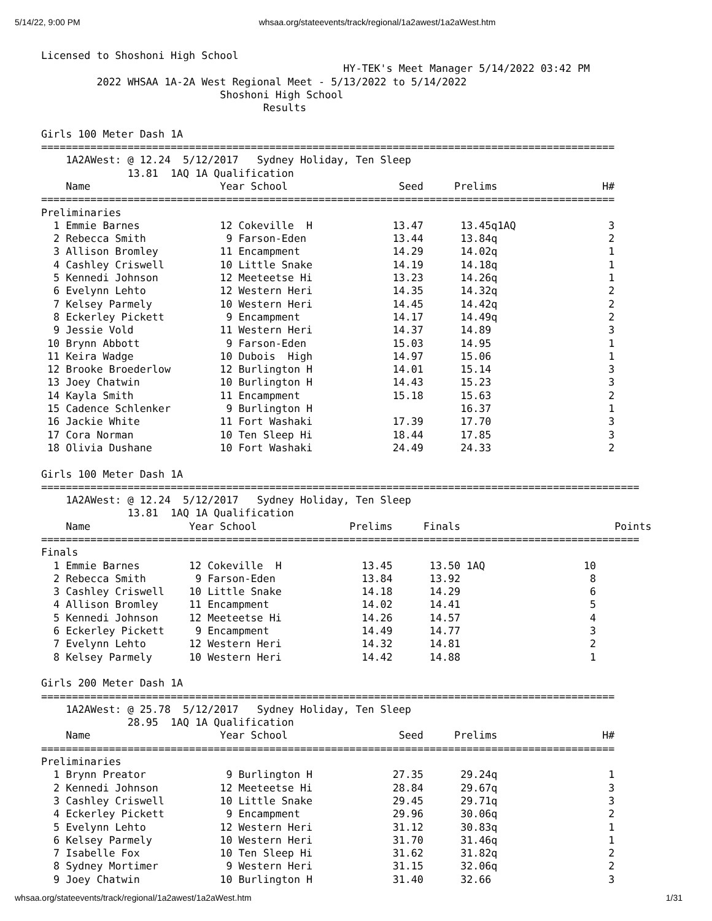5/14/22, 9:00 PM whsaa.org/stateevents/track/regional/1a2awest/1a2aWest.htm
Licensed to Shoshoni High School
                                                 HY-TEK's Meet Manager 5/14/2022 03:42 PM
         2022 WHSAA 1A-2A West Regional Meet - 5/13/2022 to 5/14/2022
                             Shoshoni High School
                                    Results

Girls 100 Meter Dash 1A
| ============================================================================================= | | | | | | |
| 1A2AWest: @ 12.24 5/12/2017 Sydney Holiday, Ten Sleep | | | | | | |
| 13.81 1AQ 1A Qualification | | | | | | |
| | Name | Year School | | Seed | Prelims | H# |
| ============================================================================================= | | | | | | |
| Preliminaries | | | | | | |
| 1 | Emmie Barnes | 12 | Cokeville H | 13.47 | 13.45q1AQ | 3 |
| 2 | Rebecca Smith | 9 | Farson-Eden | 13.44 | 13.84q | 2 |
| 3 | Allison Bromley | 11 | Encampment | 14.29 | 14.02q | 1 |
| 4 | Cashley Criswell | 10 | Little Snake | 14.19 | 14.18q | 1 |
| 5 | Kennedi Johnson | 12 | Meeteetse Hi | 13.23 | 14.26q | 1 |
| 6 | Evelynn Lehto | 12 | Western Heri | 14.35 | 14.32q | 2 |
| 7 | Kelsey Parmely | 10 | Western Heri | 14.45 | 14.42q | 2 |
| 8 | Eckerley Pickett | 9 | Encampment | 14.17 | 14.49q | 2 |
| 9 | Jessie Vold | 11 | Western Heri | 14.37 | 14.89 | 3 |
| 10 | Brynn Abbott | 9 | Farson-Eden | 15.03 | 14.95 | 1 |
| 11 | Keira Wadge | 10 | Dubois High | 14.97 | 15.06 | 1 |
| 12 | Brooke Broederlow | 12 | Burlington H | 14.01 | 15.14 | 3 |
| 13 | Joey Chatwin | 10 | Burlington H | 14.43 | 15.23 | 3 |
| 14 | Kayla Smith | 11 | Encampment | 15.18 | 15.63 | 2 |
| 15 | Cadence Schlenker | 9 | Burlington H | | 16.37 | 1 |
| 16 | Jackie White | 11 | Fort Washaki | 17.39 | 17.70 | 3 |
| 17 | Cora Norman | 10 | Ten Sleep Hi | 18.44 | 17.85 | 3 |
| 18 | Olivia Dushane | 10 | Fort Washaki | 24.49 | 24.33 | 2 |
Girls 100 Meter Dash 1A
| ================================================================================================= | | | | | | |
| 1A2AWest: @ 12.24 5/12/2017 Sydney Holiday, Ten Sleep | | | | | | |
| 13.81 1AQ 1A Qualification | | | | | | |
| | Name | Year School | | Prelims | Finals | Points |
| ================================================================================================= | | | | | | |
| Finals | | | | | | |
| 1 | Emmie Barnes | 12 | Cokeville H | 13.45 | 13.50 1AQ | 10 |
| 2 | Rebecca Smith | 9 | Farson-Eden | 13.84 | 13.92 | 8 |
| 3 | Cashley Criswell | 10 | Little Snake | 14.18 | 14.29 | 6 |
| 4 | Allison Bromley | 11 | Encampment | 14.02 | 14.41 | 5 |
| 5 | Kennedi Johnson | 12 | Meeteetse Hi | 14.26 | 14.57 | 4 |
| 6 | Eckerley Pickett | 9 | Encampment | 14.49 | 14.77 | 3 |
| 7 | Evelynn Lehto | 12 | Western Heri | 14.32 | 14.81 | 2 |
| 8 | Kelsey Parmely | 10 | Western Heri | 14.42 | 14.88 | 1 |
Girls 200 Meter Dash 1A
| ============================================================================================= | | | | | | |
| 1A2AWest: @ 25.78 5/12/2017 Sydney Holiday, Ten Sleep | | | | | | |
| 28.95 1AQ 1A Qualification | | | | | | |
| | Name | Year School | | Seed | Prelims | H# |
| ============================================================================================= | | | | | | |
| Preliminaries | | | | | | |
| 1 | Brynn Preator | 9 | Burlington H | 27.35 | 29.24q | 1 |
| 2 | Kennedi Johnson | 12 | Meeteetse Hi | 28.84 | 29.67q | 3 |
| 3 | Cashley Criswell | 10 | Little Snake | 29.45 | 29.71q | 3 |
| 4 | Eckerley Pickett | 9 | Encampment | 29.96 | 30.06q | 2 |
| 5 | Evelynn Lehto | 12 | Western Heri | 31.12 | 30.83q | 1 |
| 6 | Kelsey Parmely | 10 | Western Heri | 31.70 | 31.46q | 1 |
| 7 | Isabelle Fox | 10 | Ten Sleep Hi | 31.62 | 31.82q | 2 |
| 8 | Sydney Mortimer | 9 | Western Heri | 31.15 | 32.06q | 2 |
| 9 | Joey Chatwin | 10 | Burlington H | 31.40 | 32.66 | 3 |
whsaa.org/stateevents/track/regional/1a2awest/1a2aWest.htm 1/31